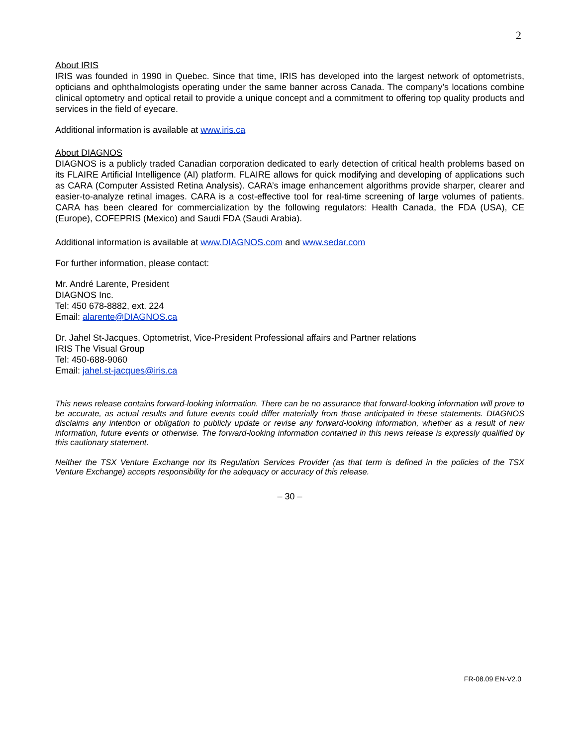2
About IRIS
IRIS was founded in 1990 in Quebec. Since that time, IRIS has developed into the largest network of optometrists, opticians and ophthalmologists operating under the same banner across Canada. The company’s locations combine clinical optometry and optical retail to provide a unique concept and a commitment to offering top quality products and services in the field of eyecare.
Additional information is available at www.iris.ca
About DIAGNOS
DIAGNOS is a publicly traded Canadian corporation dedicated to early detection of critical health problems based on its FLAIRE Artificial Intelligence (AI) platform. FLAIRE allows for quick modifying and developing of applications such as CARA (Computer Assisted Retina Analysis). CARA’s image enhancement algorithms provide sharper, clearer and easier-to-analyze retinal images. CARA is a cost-effective tool for real-time screening of large volumes of patients. CARA has been cleared for commercialization by the following regulators: Health Canada, the FDA (USA), CE (Europe), COFEPRIS (Mexico) and Saudi FDA (Saudi Arabia).
Additional information is available at www.DIAGNOS.com and www.sedar.com
For further information, please contact:
Mr. André Larente, President
DIAGNOS Inc.
Tel: 450 678-8882, ext. 224
Email: alarente@DIAGNOS.ca
Dr. Jahel St-Jacques, Optometrist, Vice-President Professional affairs and Partner relations
IRIS The Visual Group
Tel: 450-688-9060
Email: jahel.st-jacques@iris.ca
This news release contains forward-looking information. There can be no assurance that forward-looking information will prove to be accurate, as actual results and future events could differ materially from those anticipated in these statements. DIAGNOS disclaims any intention or obligation to publicly update or revise any forward-looking information, whether as a result of new information, future events or otherwise. The forward-looking information contained in this news release is expressly qualified by this cautionary statement.
Neither the TSX Venture Exchange nor its Regulation Services Provider (as that term is defined in the policies of the TSX Venture Exchange) accepts responsibility for the adequacy or accuracy of this release.
– 30 –
FR-08.09 EN-V2.0